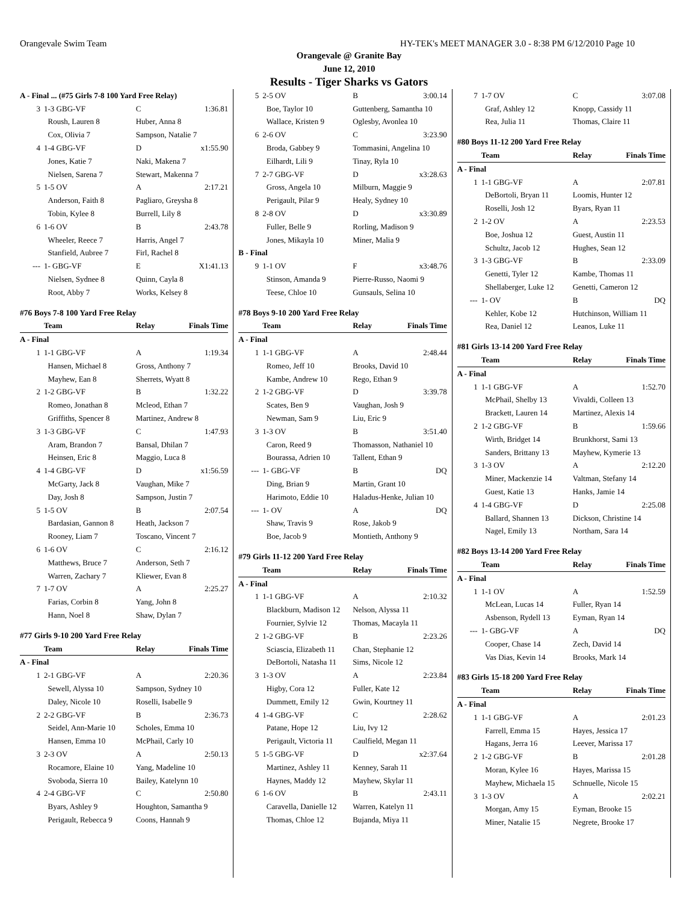Orangevale Swim Team HY-TEK's MEET MANAGER 3.0 - 8:38 PM 6/12/2010 Page 10
Orangevale @ Granite Bay
June 12, 2010
Results - Tiger Sharks vs Gators
| A - Final ... (#75 Girls 7-8 100 Yard Free Relay) | | | |
| 3 | 1-3 GBG-VF | C | 1:36.81 |
| | Roush, Lauren 8 | Huber, Anna 8 | |
| | Cox, Olivia 7 | Sampson, Natalie 7 | |
| 4 | 1-4 GBG-VF | D | x1:55.90 |
| | Jones, Katie 7 | Naki, Makena 7 | |
| | Nielsen, Sarena 7 | Stewart, Makenna 7 | |
| 5 | 1-5 OV | A | 2:17.21 |
| | Anderson, Faith 8 | Pagliaro, Greysha 8 | |
| | Tobin, Kylee 8 | Burrell, Lily 8 | |
| 6 | 1-6 OV | B | 2:43.78 |
| | Wheeler, Reece 7 | Harris, Angel 7 | |
| | Stanfield, Aubree 7 | Firl, Rachel 8 | |
| --- | 1- GBG-VF | E | X1:41.13 |
| | Nielsen, Sydnee 8 | Quinn, Cayla 8 | |
| | Root, Abby 7 | Works, Kelsey 8 | |
| #76 Boys 7-8 100 Yard Free Relay | | | |
| | Team | Relay | Finals Time |
| A - Final | | | |
| 1 | 1-1 GBG-VF | A | 1:19.34 |
| | Hansen, Michael 8 | Gross, Anthony 7 | |
| | Mayhew, Ean 8 | Sherrets, Wyatt 8 | |
| 2 | 1-2 GBG-VF | B | 1:32.22 |
| | Romeo, Jonathan 8 | Mcleod, Ethan 7 | |
| | Griffiths, Spencer 8 | Martinez, Andrew 8 | |
| 3 | 1-3 GBG-VF | C | 1:47.93 |
| | Aram, Brandon 7 | Bansal, Dhilan 7 | |
| | Heinsen, Eric 8 | Maggio, Luca 8 | |
| 4 | 1-4 GBG-VF | D | x1:56.59 |
| | McGarty, Jack 8 | Vaughan, Mike 7 | |
| | Day, Josh 8 | Sampson, Justin 7 | |
| 5 | 1-5 OV | B | 2:07.54 |
| | Bardasian, Gannon 8 | Heath, Jackson 7 | |
| | Rooney, Liam 7 | Toscano, Vincent 7 | |
| 6 | 1-6 OV | C | 2:16.12 |
| | Matthews, Bruce 7 | Anderson, Seth 7 | |
| | Warren, Zachary 7 | Kliewer, Evan 8 | |
| 7 | 1-7 OV | A | 2:25.27 |
| | Farias, Corbin 8 | Yang, John 8 | |
| | Hann, Noel 8 | Shaw, Dylan 7 | |
| #77 Girls 9-10 200 Yard Free Relay | | | |
| | Team | Relay | Finals Time |
| A - Final | | | |
| 1 | 2-1 GBG-VF | A | 2:20.36 |
| | Sewell, Alyssa 10 | Sampson, Sydney 10 | |
| | Daley, Nicole 10 | Roselli, Isabelle 9 | |
| 2 | 2-2 GBG-VF | B | 2:36.73 |
| | Seidel, Ann-Marie 10 | Scholes, Emma 10 | |
| | Hansen, Emma 10 | McPhail, Carly 10 | |
| 3 | 2-3 OV | A | 2:50.13 |
| | Rocamore, Elaine 10 | Yang, Madeline 10 | |
| | Svoboda, Sierra 10 | Bailey, Katelynn 10 | |
| 4 | 2-4 GBG-VF | C | 2:50.80 |
| | Byars, Ashley 9 | Houghton, Samantha 9 | |
| | Perigault, Rebecca 9 | Coons, Hannah 9 | |
| 5 | 2-5 OV | B | 3:00.14 |
| | Boe, Taylor 10 | Guttenberg, Samantha 10 | |
| | Wallace, Kristen 9 | Oglesby, Avonlea 10 | |
| 6 | 2-6 OV | C | 3:23.90 |
| | Broda, Gabbey 9 | Tommasini, Angelina 10 | |
| | Eilhardt, Lili 9 | Tinay, Ryla 10 | |
| 7 | 2-7 GBG-VF | D | x3:28.63 |
| | Gross, Angela 10 | Milburn, Maggie 9 | |
| | Perigault, Pilar 9 | Healy, Sydney 10 | |
| 8 | 2-8 OV | D | x3:30.89 |
| | Fuller, Belle 9 | Rorling, Madison 9 | |
| | Jones, Mikayla 10 | Miner, Malia 9 | |
| B - Final | | | |
| 9 | 1-1 OV | F | x3:48.76 |
| | Stinson, Amanda 9 | Pierre-Russo, Naomi 9 | |
| | Teese, Chloe 10 | Gunsauls, Selina 10 | |
| #78 Boys 9-10 200 Yard Free Relay | | | |
| | Team | Relay | Finals Time |
| A - Final | | | |
| 1 | 1-1 GBG-VF | A | 2:48.44 |
| | Romeo, Jeff 10 | Brooks, David 10 | |
| | Kambe, Andrew 10 | Rego, Ethan 9 | |
| 2 | 1-2 GBG-VF | D | 3:39.78 |
| | Scates, Ben 9 | Vaughan, Josh 9 | |
| | Newman, Sam 9 | Liu, Eric 9 | |
| 3 | 1-3 OV | B | 3:51.40 |
| | Caron, Reed 9 | Thomasson, Nathaniel 10 | |
| | Bourassa, Adrien 10 | Tallent, Ethan 9 | |
| --- | 1- GBG-VF | B | DQ |
| | Ding, Brian 9 | Martin, Grant 10 | |
| | Harimoto, Eddie 10 | Haladus-Henke, Julian 10 | |
| --- | 1- OV | A | DQ |
| | Shaw, Travis 9 | Rose, Jakob 9 | |
| | Boe, Jacob 9 | Montieth, Anthony 9 | |
| #79 Girls 11-12 200 Yard Free Relay | | | |
| | Team | Relay | Finals Time |
| A - Final | | | |
| 1 | 1-1 GBG-VF | A | 2:10.32 |
| | Blackburn, Madison 12 | Nelson, Alyssa 11 | |
| | Fournier, Sylvie 12 | Thomas, Macayla 11 | |
| 2 | 1-2 GBG-VF | B | 2:23.26 |
| | Sciascia, Elizabeth 11 | Chan, Stephanie 12 | |
| | DeBortoli, Natasha 11 | Sims, Nicole 12 | |
| 3 | 1-3 OV | A | 2:23.84 |
| | Higby, Cora 12 | Fuller, Kate 12 | |
| | Dummett, Emily 12 | Gwin, Kourtney 11 | |
| 4 | 1-4 GBG-VF | C | 2:28.62 |
| | Patane, Hope 12 | Liu, Ivy 12 | |
| | Perigault, Victoria 11 | Caulfield, Megan 11 | |
| 5 | 1-5 GBG-VF | D | x2:37.64 |
| | Martinez, Ashley 11 | Kenney, Sarah 11 | |
| | Haynes, Maddy 12 | Mayhew, Skylar 11 | |
| 6 | 1-6 OV | B | 2:43.11 |
| | Caravella, Danielle 12 | Warren, Katelyn 11 | |
| | Thomas, Chloe 12 | Bujanda, Miya 11 | |
| 7 | 1-7 OV | C | 3:07.08 |
| | Graf, Ashley 12 | Knopp, Cassidy 11 | |
| | Rea, Julia 11 | Thomas, Claire 11 | |
| #80 Boys 11-12 200 Yard Free Relay | | | |
| | Team | Relay | Finals Time |
| A - Final | | | |
| 1 | 1-1 GBG-VF | A | 2:07.81 |
| | DeBortoli, Bryan 11 | Loomis, Hunter 12 | |
| | Roselli, Josh 12 | Byars, Ryan 11 | |
| 2 | 1-2 OV | A | 2:23.53 |
| | Boe, Joshua 12 | Guest, Austin 11 | |
| | Schultz, Jacob 12 | Hughes, Sean 12 | |
| 3 | 1-3 GBG-VF | B | 2:33.09 |
| | Genetti, Tyler 12 | Kambe, Thomas 11 | |
| | Shellaberger, Luke 12 | Genetti, Cameron 12 | |
| --- | 1- OV | B | DQ |
| | Kehler, Kobe 12 | Hutchinson, William 11 | |
| | Rea, Daniel 12 | Leanos, Luke 11 | |
| #81 Girls 13-14 200 Yard Free Relay | | | |
| | Team | Relay | Finals Time |
| A - Final | | | |
| 1 | 1-1 GBG-VF | A | 1:52.70 |
| | McPhail, Shelby 13 | Vivaldi, Colleen 13 | |
| | Brackett, Lauren 14 | Martinez, Alexis 14 | |
| 2 | 1-2 GBG-VF | B | 1:59.66 |
| | Wirth, Bridget 14 | Brunkhorst, Sami 13 | |
| | Sanders, Brittany 13 | Mayhew, Kymerie 13 | |
| 3 | 1-3 OV | A | 2:12.20 |
| | Miner, Mackenzie 14 | Valtman, Stefany 14 | |
| | Guest, Katie 13 | Hanks, Jamie 14 | |
| 4 | 1-4 GBG-VF | D | 2:25.08 |
| | Ballard, Shannen 13 | Dickson, Christine 14 | |
| | Nagel, Emily 13 | Northam, Sara 14 | |
| #82 Boys 13-14 200 Yard Free Relay | | | |
| | Team | Relay | Finals Time |
| A - Final | | | |
| 1 | 1-1 OV | A | 1:52.59 |
| | McLean, Lucas 14 | Fuller, Ryan 14 | |
| | Asbenson, Rydell 13 | Eyman, Ryan 14 | |
| --- | 1- GBG-VF | A | DQ |
| | Cooper, Chase 14 | Zech, David 14 | |
| | Vas Dias, Kevin 14 | Brooks, Mark 14 | |
| #83 Girls 15-18 200 Yard Free Relay | | | |
| | Team | Relay | Finals Time |
| A - Final | | | |
| 1 | 1-1 GBG-VF | A | 2:01.23 |
| | Farrell, Emma 15 | Hayes, Jessica 17 | |
| | Hagans, Jerra 16 | Leever, Marissa 17 | |
| 2 | 1-2 GBG-VF | B | 2:01.28 |
| | Moran, Kylee 16 | Hayes, Marissa 15 | |
| | Mayhew, Michaela 15 | Schnuelle, Nicole 15 | |
| 3 | 1-3 OV | A | 2:02.21 |
| | Morgan, Amy 15 | Eyman, Brooke 15 | |
| | Miner, Natalie 15 | Negrete, Brooke 17 | |